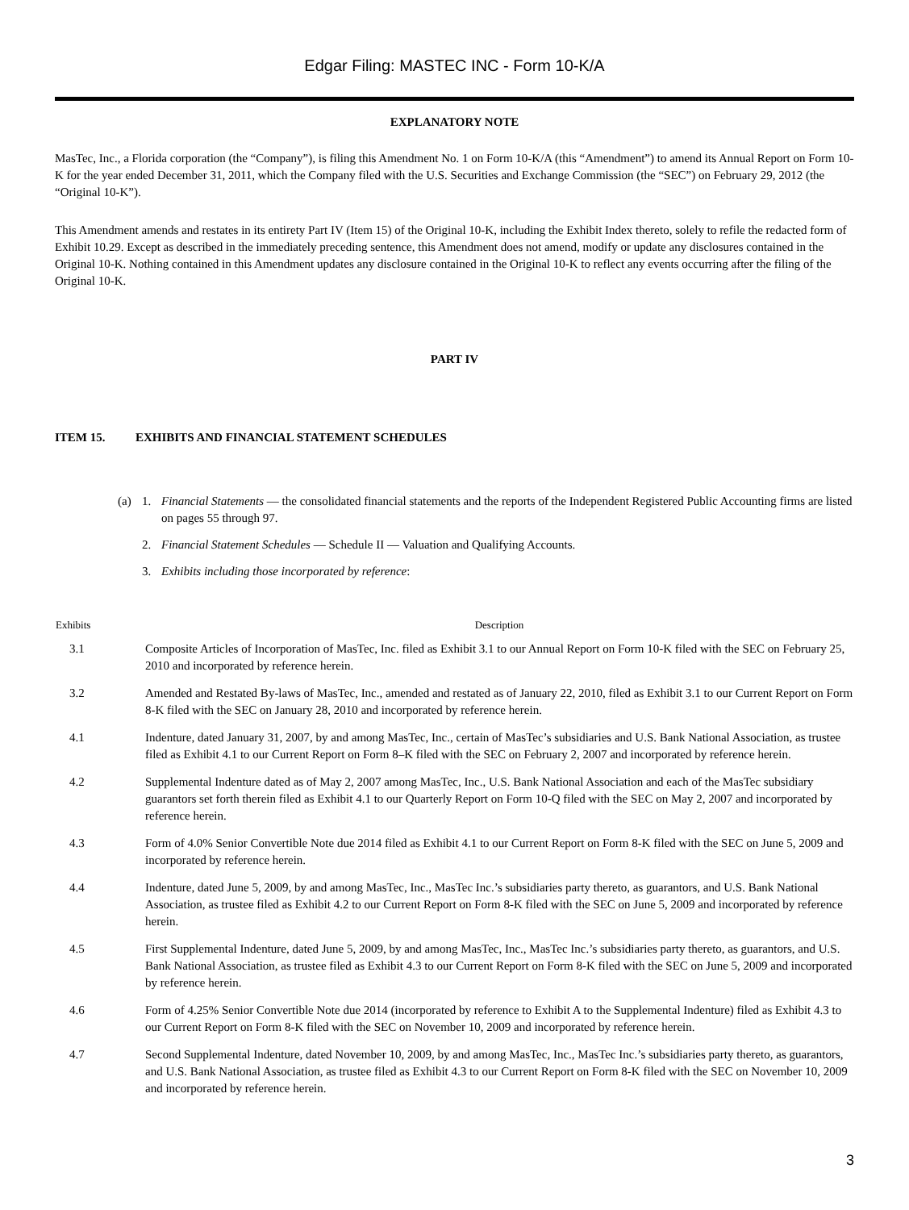Edgar Filing: MASTEC INC - Form 10-K/A
EXPLANATORY NOTE
MasTec, Inc., a Florida corporation (the “Company”), is filing this Amendment No. 1 on Form 10-K/A (this “Amendment”) to amend its Annual Report on Form 10-K for the year ended December 31, 2011, which the Company filed with the U.S. Securities and Exchange Commission (the “SEC”) on February 29, 2012 (the “Original 10-K”).
This Amendment amends and restates in its entirety Part IV (Item 15) of the Original 10-K, including the Exhibit Index thereto, solely to refile the redacted form of Exhibit 10.29. Except as described in the immediately preceding sentence, this Amendment does not amend, modify or update any disclosures contained in the Original 10-K. Nothing contained in this Amendment updates any disclosure contained in the Original 10-K to reflect any events occurring after the filing of the Original 10-K.
PART IV
ITEM 15. EXHIBITS AND FINANCIAL STATEMENT SCHEDULES
(a) 1. Financial Statements — the consolidated financial statements and the reports of the Independent Registered Public Accounting firms are listed on pages 55 through 97.
2. Financial Statement Schedules — Schedule II — Valuation and Qualifying Accounts.
3. Exhibits including those incorporated by reference:
| Exhibits | Description |
| --- | --- |
| 3.1 | Composite Articles of Incorporation of MasTec, Inc. filed as Exhibit 3.1 to our Annual Report on Form 10-K filed with the SEC on February 25, 2010 and incorporated by reference herein. |
| 3.2 | Amended and Restated By-laws of MasTec, Inc., amended and restated as of January 22, 2010, filed as Exhibit 3.1 to our Current Report on Form 8-K filed with the SEC on January 28, 2010 and incorporated by reference herein. |
| 4.1 | Indenture, dated January 31, 2007, by and among MasTec, Inc., certain of MasTec’s subsidiaries and U.S. Bank National Association, as trustee filed as Exhibit 4.1 to our Current Report on Form 8–K filed with the SEC on February 2, 2007 and incorporated by reference herein. |
| 4.2 | Supplemental Indenture dated as of May 2, 2007 among MasTec, Inc., U.S. Bank National Association and each of the MasTec subsidiary guarantors set forth therein filed as Exhibit 4.1 to our Quarterly Report on Form 10-Q filed with the SEC on May 2, 2007 and incorporated by reference herein. |
| 4.3 | Form of 4.0% Senior Convertible Note due 2014 filed as Exhibit 4.1 to our Current Report on Form 8-K filed with the SEC on June 5, 2009 and incorporated by reference herein. |
| 4.4 | Indenture, dated June 5, 2009, by and among MasTec, Inc., MasTec Inc.’s subsidiaries party thereto, as guarantors, and U.S. Bank National Association, as trustee filed as Exhibit 4.2 to our Current Report on Form 8-K filed with the SEC on June 5, 2009 and incorporated by reference herein. |
| 4.5 | First Supplemental Indenture, dated June 5, 2009, by and among MasTec, Inc., MasTec Inc.’s subsidiaries party thereto, as guarantors, and U.S. Bank National Association, as trustee filed as Exhibit 4.3 to our Current Report on Form 8-K filed with the SEC on June 5, 2009 and incorporated by reference herein. |
| 4.6 | Form of 4.25% Senior Convertible Note due 2014 (incorporated by reference to Exhibit A to the Supplemental Indenture) filed as Exhibit 4.3 to our Current Report on Form 8-K filed with the SEC on November 10, 2009 and incorporated by reference herein. |
| 4.7 | Second Supplemental Indenture, dated November 10, 2009, by and among MasTec, Inc., MasTec Inc.’s subsidiaries party thereto, as guarantors, and U.S. Bank National Association, as trustee filed as Exhibit 4.3 to our Current Report on Form 8-K filed with the SEC on November 10, 2009 and incorporated by reference herein. |
3